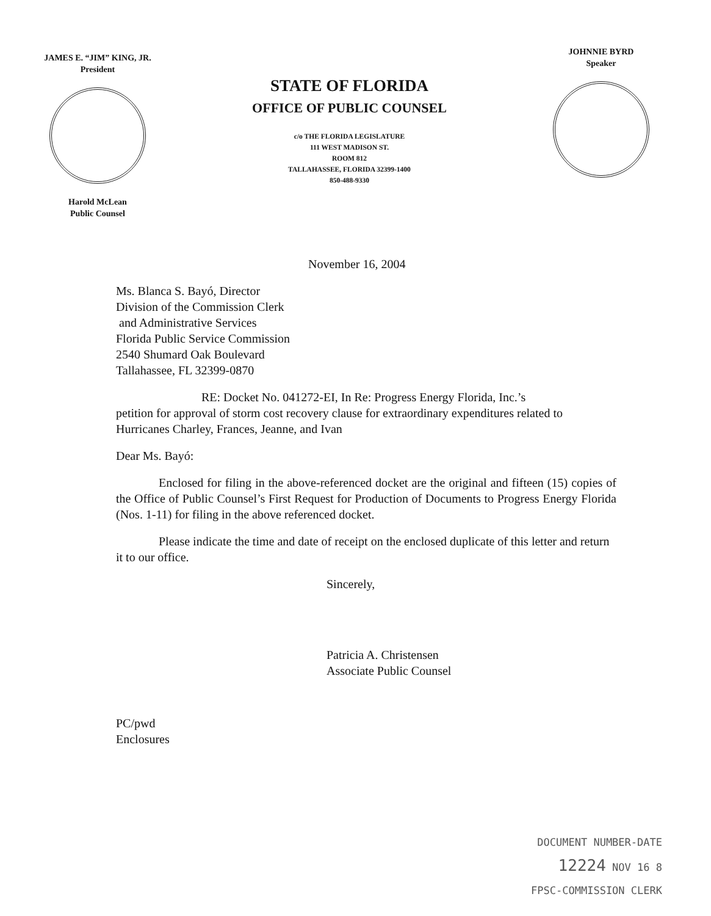JAMES E. “JIM” KING, JR.
President
Harold McLean
Public Counsel
STATE OF FLORIDA
OFFICE OF PUBLIC COUNSEL
c/o THE FLORIDA LEGISLATURE
111 WEST MADISON ST.
ROOM 812
TALLAHASSEE, FLORIDA 32399-1400
850-488-9330
JOHNNIE BYRD
Speaker
November 16, 2004
Ms. Blanca S. Bayó, Director
Division of the Commission Clerk
and Administrative Services
Florida Public Service Commission
2540 Shumard Oak Boulevard
Tallahassee, FL 32399-0870
RE: Docket No. 041272-EI, In Re: Progress Energy Florida, Inc.’s
petition for approval of storm cost recovery clause for extraordinary expenditures related to Hurricanes Charley, Frances, Jeanne, and Ivan
Dear Ms. Bayó:
Enclosed for filing in the above-referenced docket are the original and fifteen (15) copies of the Office of Public Counsel’s First Request for Production of Documents to Progress Energy Florida (Nos. 1-11) for filing in the above referenced docket.
Please indicate the time and date of receipt on the enclosed duplicate of this letter and return it to our office.
Sincerely,
Patricia A. Christensen
Associate Public Counsel
PC/pwd
Enclosures
DOCUMENT NUMBER-DATE
12224 NOV 16 8
FPSC-COMMISSION CLERK